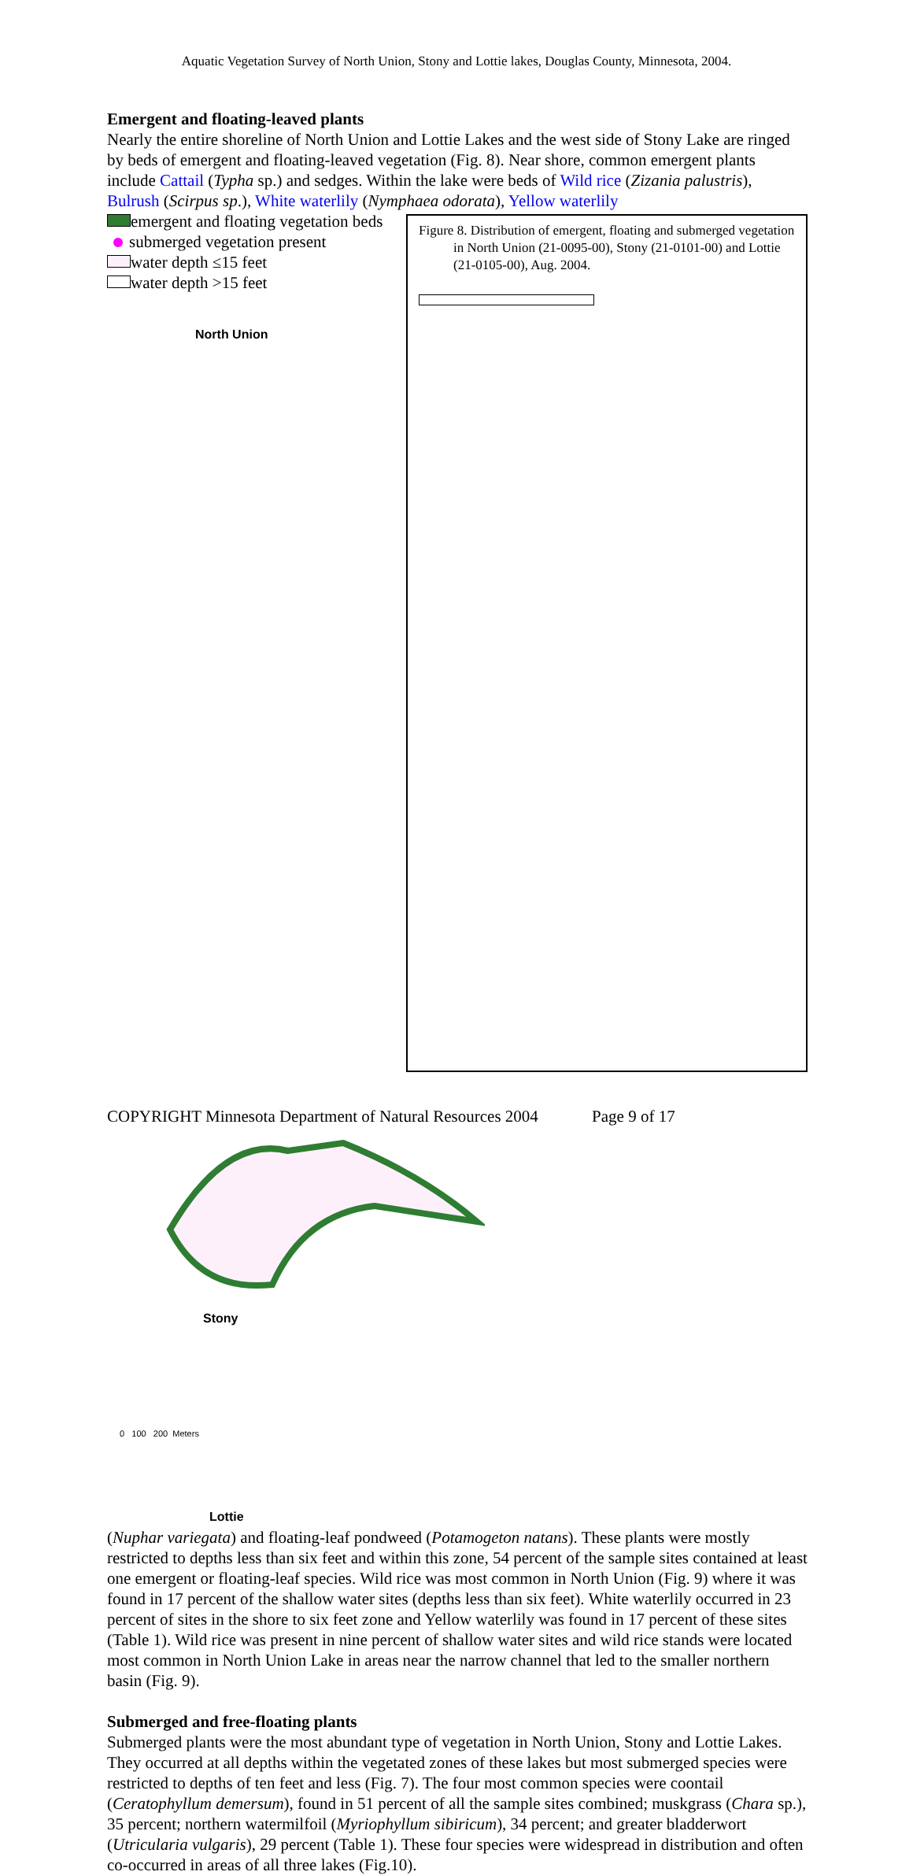Aquatic Vegetation Survey of North Union, Stony and Lottie lakes, Douglas County, Minnesota, 2004.
Emergent and floating-leaved plants
Nearly the entire shoreline of North Union and Lottie Lakes and the west side of Stony Lake are ringed by beds of emergent and floating-leaved vegetation (Fig. 8). Near shore, common emergent plants include Cattail (Typha sp.) and sedges. Within the lake were beds of Wild rice (Zizania palustris), Bulrush (Scirpus sp.), White waterlily (Nymphaea odorata), Yellow waterlily Figure 8. Distribution of emergent, floating and submerged vegetation in North Union (21-0095-00), Stony (21-0101-00) and Lottie (21-0105-00), Aug. 2004.
emergent and floating vegetation beds
submerged vegetation present
water depth ≤15 feet
water depth >15 feet
North Union
Stony
0 100 200 Meters
Lottie (Nuphar variegata) and floating-leaf pondweed (Potamogeton natans). These plants were mostly restricted to depths less than six feet and within this zone, 54 percent of the sample sites contained at least one emergent or floating-leaf species. Wild rice was most common in North Union (Fig. 9) where it was found in 17 percent of the shallow water sites (depths less than six feet). White waterlily occurred in 23 percent of sites in the shore to six feet zone and Yellow waterlily was found in 17 percent of these sites (Table 1). Wild rice was present in nine percent of shallow water sites and wild rice stands were located most common in North Union Lake in areas near the narrow channel that led to the smaller northern basin (Fig. 9).
Submerged and free-floating plants
Submerged plants were the most abundant type of vegetation in North Union, Stony and Lottie Lakes. They occurred at all depths within the vegetated zones of these lakes but most submerged species were restricted to depths of ten feet and less (Fig. 7). The four most common species were coontail (Ceratophyllum demersum), found in 51 percent of all the sample sites combined; muskgrass (Chara sp.), 35 percent; northern watermilfoil (Myriophyllum sibiricum), 34 percent; and greater bladderwort (Utricularia vulgaris), 29 percent (Table 1). These four species were widespread in distribution and often co-occurred in areas of all three lakes (Fig.10).
COPYRIGHT Minnesota Department of Natural Resources 2004 Page 9 of 17